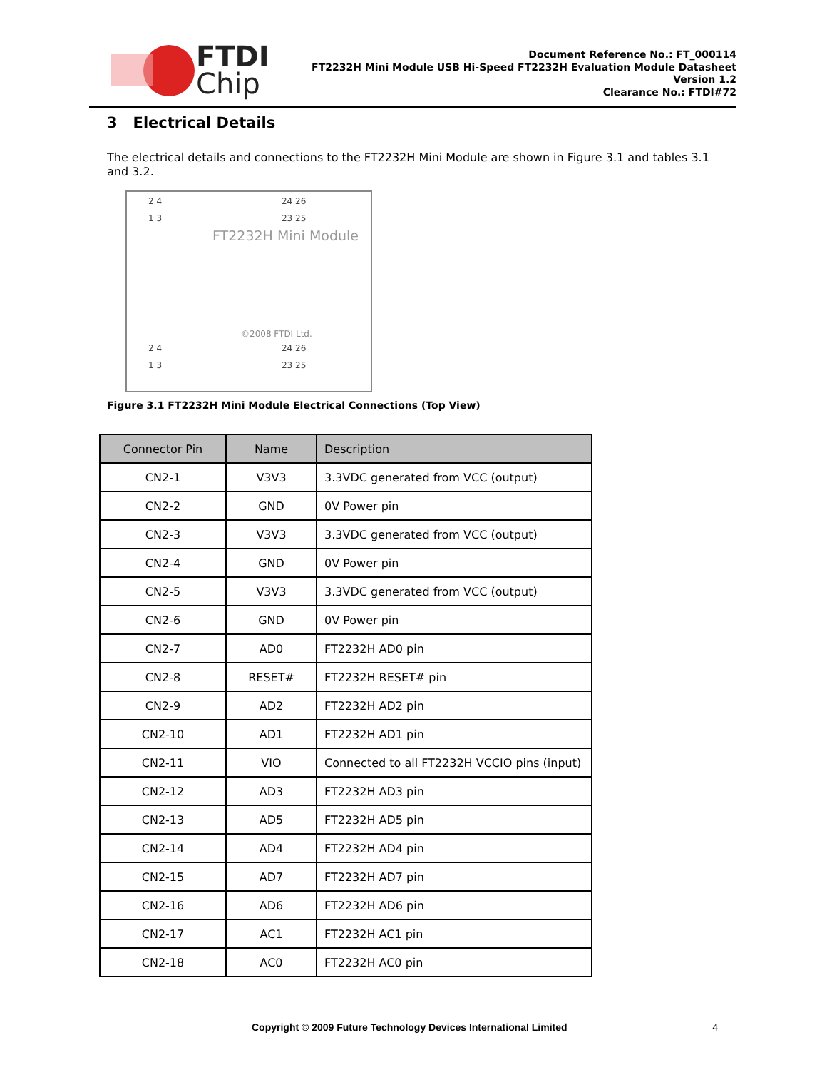FTDI
Chip
Document Reference No.: FT_000114
FT2232H Mini Module USB Hi-Speed FT2232H Evaluation Module Datasheet
Version 1.2
Clearance No.: FTDI#72
3 Electrical Details
The electrical details and connections to the FT2232H Mini Module are shown in Figure 3.1 and tables 3.1 and 3.2.
2 4 24 26
1 3 23 25
FT2232H Mini Module
©2008 FTDI Ltd.
2 4 24 26
1 3 23 25
Figure 3.1 FT2232H Mini Module Electrical Connections (Top View)
| Connector Pin | Name | Description |
| --- | --- | --- |
| CN2-1 | V3V3 | 3.3VDC generated from VCC (output) |
| CN2-2 | GND | 0V Power pin |
| CN2-3 | V3V3 | 3.3VDC generated from VCC (output) |
| CN2-4 | GND | 0V Power pin |
| CN2-5 | V3V3 | 3.3VDC generated from VCC (output) |
| CN2-6 | GND | 0V Power pin |
| CN2-7 | AD0 | FT2232H AD0 pin |
| CN2-8 | RESET# | FT2232H RESET# pin |
| CN2-9 | AD2 | FT2232H AD2 pin |
| CN2-10 | AD1 | FT2232H AD1 pin |
| CN2-11 | VIO | Connected to all FT2232H VCCIO pins (input) |
| CN2-12 | AD3 | FT2232H AD3 pin |
| CN2-13 | AD5 | FT2232H AD5 pin |
| CN2-14 | AD4 | FT2232H AD4 pin |
| CN2-15 | AD7 | FT2232H AD7 pin |
| CN2-16 | AD6 | FT2232H AD6 pin |
| CN2-17 | AC1 | FT2232H AC1 pin |
| CN2-18 | AC0 | FT2232H AC0 pin |
Copyright © 2009 Future Technology Devices International Limited 4